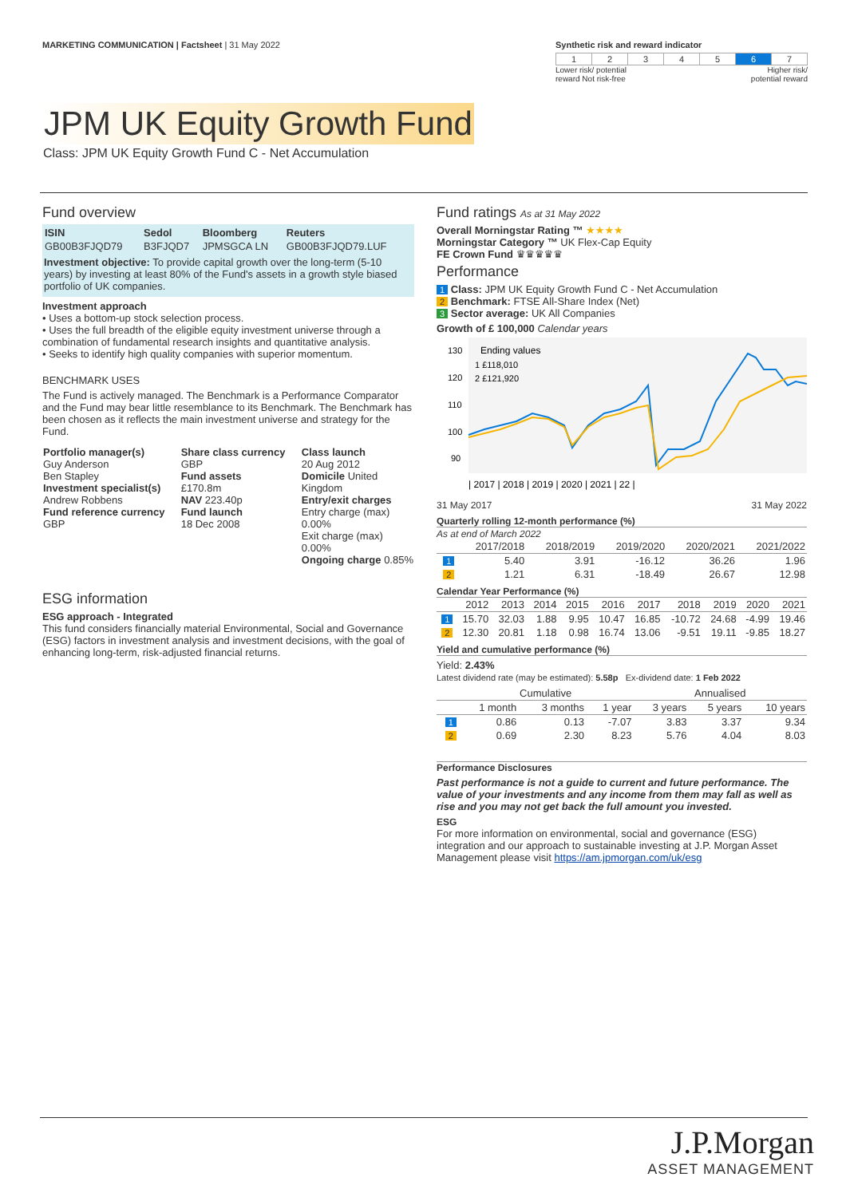MARKETING COMMUNICATION | Factsheet | 31 May 2022
Synthetic risk and reward indicator
| 1 | 2 | 3 | 4 | 5 | 6 | 7 |
Lower risk/ potential
reward Not risk-free Higher risk/
potential reward
JPM UK Equity Growth Fund
Class: JPM UK Equity Growth Fund C - Net Accumulation
Fund overview
| ISIN | Sedol | Bloomberg | Reuters |
| --- | --- | --- | --- |
| GB00B3FJQD79 | B3FJQD7 | JPMSGCA LN | GB00B3FJQD79.LUF |
Investment objective: To provide capital growth over the long-term (5-10 years) by investing at least 80% of the Fund's assets in a growth style biased portfolio of UK companies.
Investment approach
• Uses a bottom-up stock selection process.
• Uses the full breadth of the eligible equity investment universe through a combination of fundamental research insights and quantitative analysis.
• Seeks to identify high quality companies with superior momentum.
BENCHMARK USES
The Fund is actively managed. The Benchmark is a Performance Comparator and the Fund may bear little resemblance to its Benchmark. The Benchmark has been chosen as it reflects the main investment universe and strategy for the Fund.
| Portfolio manager(s) Guy Anderson Ben Stapley Investment specialist(s) Andrew Robbens Fund reference currency GBP | Share class currency GBP Fund assets £170.8m NAV 223.40p Fund launch 18 Dec 2008 | Class launch 20 Aug 2012 Domicile United Kingdom Entry/exit charges Entry charge (max) 0.00% Exit charge (max) 0.00% Ongoing charge 0.85% |
ESG information
ESG approach - Integrated
This fund considers financially material Environmental, Social and Governance (ESG) factors in investment analysis and investment decisions, with the goal of enhancing long-term, risk-adjusted financial returns.
Fund ratings As at 31 May 2022
Overall Morningstar Rating ™ ★★★★
Morningstar Category ™ UK Flex-Cap Equity
FE Crown Fund ♛♛♛♛♛
Performance
1 Class: JPM UK Equity Growth Fund C - Net Accumulation
2 Benchmark: FTSE All-Share Index (Net)
3 Sector average: UK All Companies
Growth of £ 100,000 Calendar years
130
120
110
100
90
Ending values
1 £118,010
2 £121,920
| 2017 | 2018 | 2019 | 2020 | 2021 | 22 |
31 May 2017 31 May 2022
Quarterly rolling 12-month performance (%)
As at end of March 2022
| | 2017/2018 | 2018/2019 | 2019/2020 | 2020/2021 | 2021/2022 |
| --- | --- | --- | --- | --- | --- |
| 1 | 5.40 | 3.91 | -16.12 | 36.26 | 1.96 |
| 2 | 1.21 | 6.31 | -18.49 | 26.67 | 12.98 |
Calendar Year Performance (%)
| | 2012 | 2013 | 2014 | 2015 | 2016 | 2017 | 2018 | 2019 | 2020 | 2021 |
| --- | --- | --- | --- | --- | --- | --- | --- | --- | --- | --- |
| 1 | 15.70 | 32.03 | 1.88 | 9.95 | 10.47 | 16.85 | -10.72 | 24.68 | -4.99 | 19.46 |
| 2 | 12.30 | 20.81 | 1.18 | 0.98 | 16.74 | 13.06 | -9.51 | 19.11 | -9.85 | 18.27 |
Yield and cumulative performance (%)
Yield: 2.43%
Latest dividend rate (may be estimated): 5.58p Ex-dividend date: 1 Feb 2022
| | Cumulative | | | Annualised | | |
| --- | --- | --- | --- | --- | --- | --- |
| | 1 month | 3 months | 1 year | 3 years | 5 years | 10 years |
| 1 | 0.86 | 0.13 | -7.07 | 3.83 | 3.37 | 9.34 |
| 2 | 0.69 | 2.30 | 8.23 | 5.76 | 4.04 | 8.03 |
Performance Disclosures
Past performance is not a guide to current and future performance. The value of your investments and any income from them may fall as well as rise and you may not get back the full amount you invested.
ESG
For more information on environmental, social and governance (ESG) integration and our approach to sustainable investing at J.P. Morgan Asset Management please visit https://am.jpmorgan.com/uk/esg
J.P.Morgan
ASSET MANAGEMENT